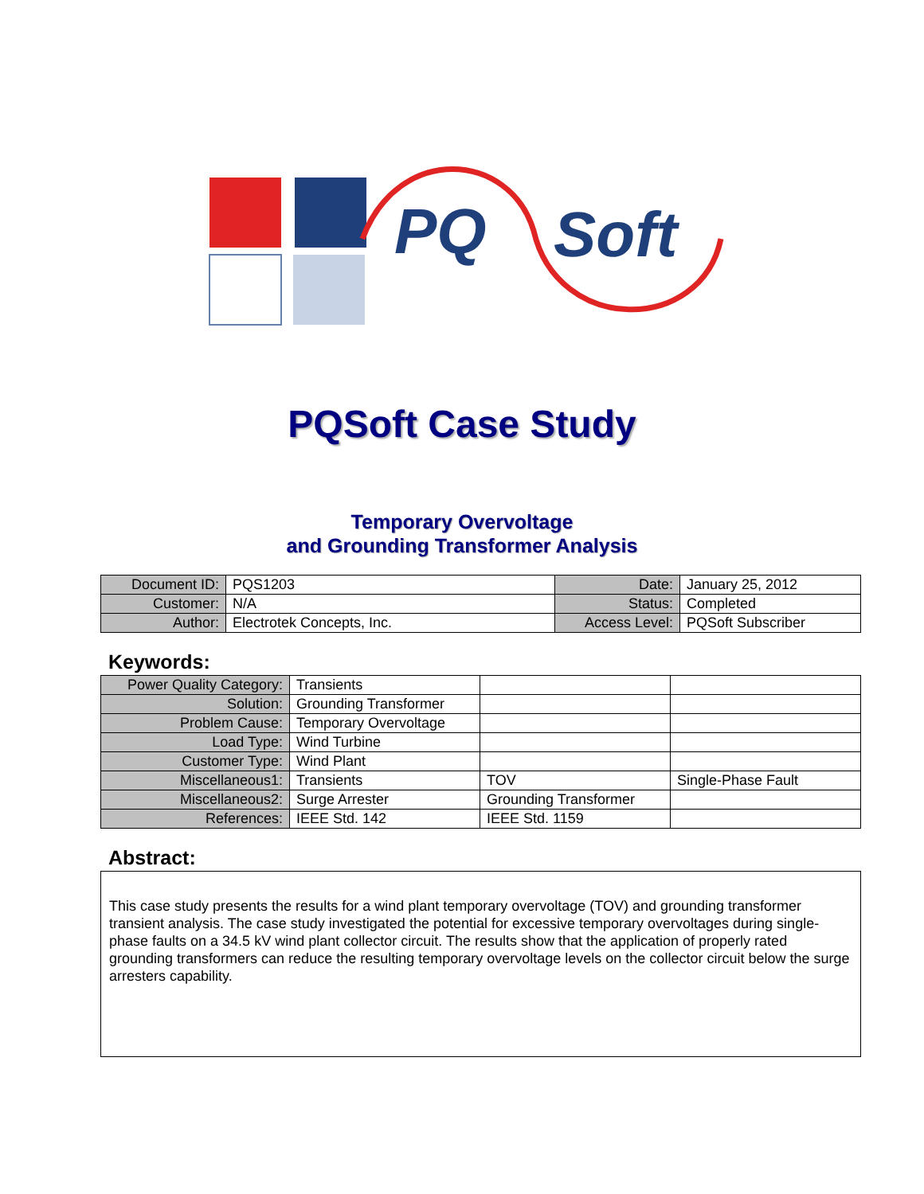PQ
Soft
PQSoft Case Study
Temporary Overvoltage
and Grounding Transformer Analysis
| Document ID: | PQS1203 | Date: | January 25, 2012 |
| Customer: | N/A | Status: | Completed |
| Author: | Electrotek Concepts, Inc. | Access Level: | PQSoft Subscriber |
Keywords:
| Power Quality Category: | Transients | | |
| Solution: | Grounding Transformer | | |
| Problem Cause: | Temporary Overvoltage | | |
| Load Type: | Wind Turbine | | |
| Customer Type: | Wind Plant | | |
| Miscellaneous1: | Transients | TOV | Single-Phase Fault |
| Miscellaneous2: | Surge Arrester | Grounding Transformer | |
| References: | IEEE Std. 142 | IEEE Std. 1159 | |
Abstract:
This case study presents the results for a wind plant temporary overvoltage (TOV) and grounding transformer transient analysis. The case study investigated the potential for excessive temporary overvoltages during single-phase faults on a 34.5 kV wind plant collector circuit. The results show that the application of properly rated grounding transformers can reduce the resulting temporary overvoltage levels on the collector circuit below the surge arresters capability.